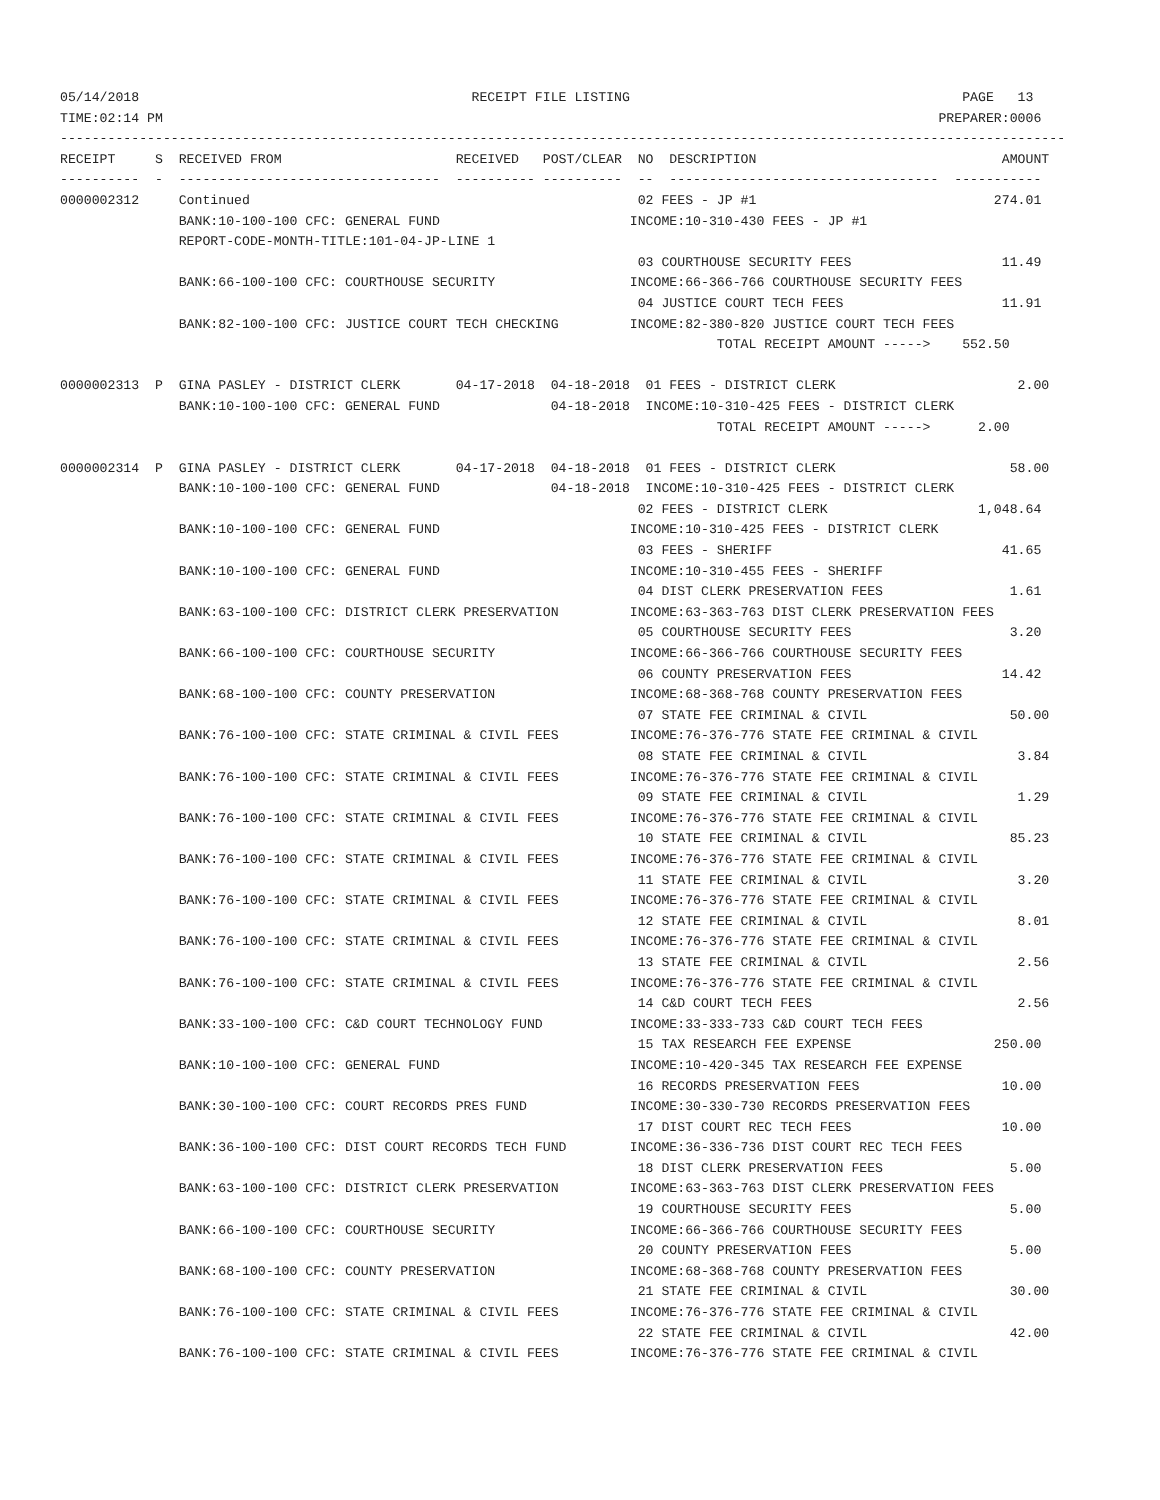05/14/2018                                          RECEIPT FILE LISTING                                          PAGE   13
TIME:02:14 PM                                                                                                  PREPARER:0006
-------------------------------------------------------------------------------------------------------------------------------
RECEIPT     S  RECEIVED FROM                      RECEIVED   POST/CLEAR  NO  DESCRIPTION                               AMOUNT
----------  -  ---------------------------------  ---------- ----------  --  ----------------------------------  -----------
0000002312     Continued                                                 02 FEES - JP #1                              274.01
               BANK:10-100-100 CFC: GENERAL FUND                        INCOME:10-310-430 FEES - JP #1
               REPORT-CODE-MONTH-TITLE:101-04-JP-LINE 1
                                                                         03 COURTHOUSE SECURITY FEES                   11.49
               BANK:66-100-100 CFC: COURTHOUSE SECURITY                 INCOME:66-366-766 COURTHOUSE SECURITY FEES
                                                                         04 JUSTICE COURT TECH FEES                    11.91
               BANK:82-100-100 CFC: JUSTICE COURT TECH CHECKING         INCOME:82-380-820 JUSTICE COURT TECH FEES
                                                                                   TOTAL RECEIPT AMOUNT ----->    552.50

0000002313  P  GINA PASLEY - DISTRICT CLERK       04-17-2018  04-18-2018  01 FEES - DISTRICT CLERK                       2.00
               BANK:10-100-100 CFC: GENERAL FUND              04-18-2018  INCOME:10-310-425 FEES - DISTRICT CLERK
                                                                                   TOTAL RECEIPT AMOUNT ----->      2.00

0000002314  P  GINA PASLEY - DISTRICT CLERK       04-17-2018  04-18-2018  01 FEES - DISTRICT CLERK                      58.00
               BANK:10-100-100 CFC: GENERAL FUND              04-18-2018  INCOME:10-310-425 FEES - DISTRICT CLERK
                                                                         02 FEES - DISTRICT CLERK                   1,048.64
               BANK:10-100-100 CFC: GENERAL FUND                        INCOME:10-310-425 FEES - DISTRICT CLERK
                                                                         03 FEES - SHERIFF                             41.65
               BANK:10-100-100 CFC: GENERAL FUND                        INCOME:10-310-455 FEES - SHERIFF
                                                                         04 DIST CLERK PRESERVATION FEES                1.61
               BANK:63-100-100 CFC: DISTRICT CLERK PRESERVATION         INCOME:63-363-763 DIST CLERK PRESERVATION FEES
                                                                         05 COURTHOUSE SECURITY FEES                    3.20
               BANK:66-100-100 CFC: COURTHOUSE SECURITY                 INCOME:66-366-766 COURTHOUSE SECURITY FEES
                                                                         06 COUNTY PRESERVATION FEES                   14.42
               BANK:68-100-100 CFC: COUNTY PRESERVATION                 INCOME:68-368-768 COUNTY PRESERVATION FEES
                                                                         07 STATE FEE CRIMINAL & CIVIL                  50.00
               BANK:76-100-100 CFC: STATE CRIMINAL & CIVIL FEES         INCOME:76-376-776 STATE FEE CRIMINAL & CIVIL
                                                                         08 STATE FEE CRIMINAL & CIVIL                   3.84
               BANK:76-100-100 CFC: STATE CRIMINAL & CIVIL FEES         INCOME:76-376-776 STATE FEE CRIMINAL & CIVIL
                                                                         09 STATE FEE CRIMINAL & CIVIL                   1.29
               BANK:76-100-100 CFC: STATE CRIMINAL & CIVIL FEES         INCOME:76-376-776 STATE FEE CRIMINAL & CIVIL
                                                                         10 STATE FEE CRIMINAL & CIVIL                  85.23
               BANK:76-100-100 CFC: STATE CRIMINAL & CIVIL FEES         INCOME:76-376-776 STATE FEE CRIMINAL & CIVIL
                                                                         11 STATE FEE CRIMINAL & CIVIL                   3.20
               BANK:76-100-100 CFC: STATE CRIMINAL & CIVIL FEES         INCOME:76-376-776 STATE FEE CRIMINAL & CIVIL
                                                                         12 STATE FEE CRIMINAL & CIVIL                   8.01
               BANK:76-100-100 CFC: STATE CRIMINAL & CIVIL FEES         INCOME:76-376-776 STATE FEE CRIMINAL & CIVIL
                                                                         13 STATE FEE CRIMINAL & CIVIL                   2.56
               BANK:76-100-100 CFC: STATE CRIMINAL & CIVIL FEES         INCOME:76-376-776 STATE FEE CRIMINAL & CIVIL
                                                                         14 C&D COURT TECH FEES                          2.56
               BANK:33-100-100 CFC: C&D COURT TECHNOLOGY FUND           INCOME:33-333-733 C&D COURT TECH FEES
                                                                         15 TAX RESEARCH FEE EXPENSE                  250.00
               BANK:10-100-100 CFC: GENERAL FUND                        INCOME:10-420-345 TAX RESEARCH FEE EXPENSE
                                                                         16 RECORDS PRESERVATION FEES                  10.00
               BANK:30-100-100 CFC: COURT RECORDS PRES FUND             INCOME:30-330-730 RECORDS PRESERVATION FEES
                                                                         17 DIST COURT REC TECH FEES                   10.00
               BANK:36-100-100 CFC: DIST COURT RECORDS TECH FUND        INCOME:36-336-736 DIST COURT REC TECH FEES
                                                                         18 DIST CLERK PRESERVATION FEES                5.00
               BANK:63-100-100 CFC: DISTRICT CLERK PRESERVATION         INCOME:63-363-763 DIST CLERK PRESERVATION FEES
                                                                         19 COURTHOUSE SECURITY FEES                    5.00
               BANK:66-100-100 CFC: COURTHOUSE SECURITY                 INCOME:66-366-766 COURTHOUSE SECURITY FEES
                                                                         20 COUNTY PRESERVATION FEES                    5.00
               BANK:68-100-100 CFC: COUNTY PRESERVATION                 INCOME:68-368-768 COUNTY PRESERVATION FEES
                                                                         21 STATE FEE CRIMINAL & CIVIL                  30.00
               BANK:76-100-100 CFC: STATE CRIMINAL & CIVIL FEES         INCOME:76-376-776 STATE FEE CRIMINAL & CIVIL
                                                                         22 STATE FEE CRIMINAL & CIVIL                  42.00
               BANK:76-100-100 CFC: STATE CRIMINAL & CIVIL FEES         INCOME:76-376-776 STATE FEE CRIMINAL & CIVIL